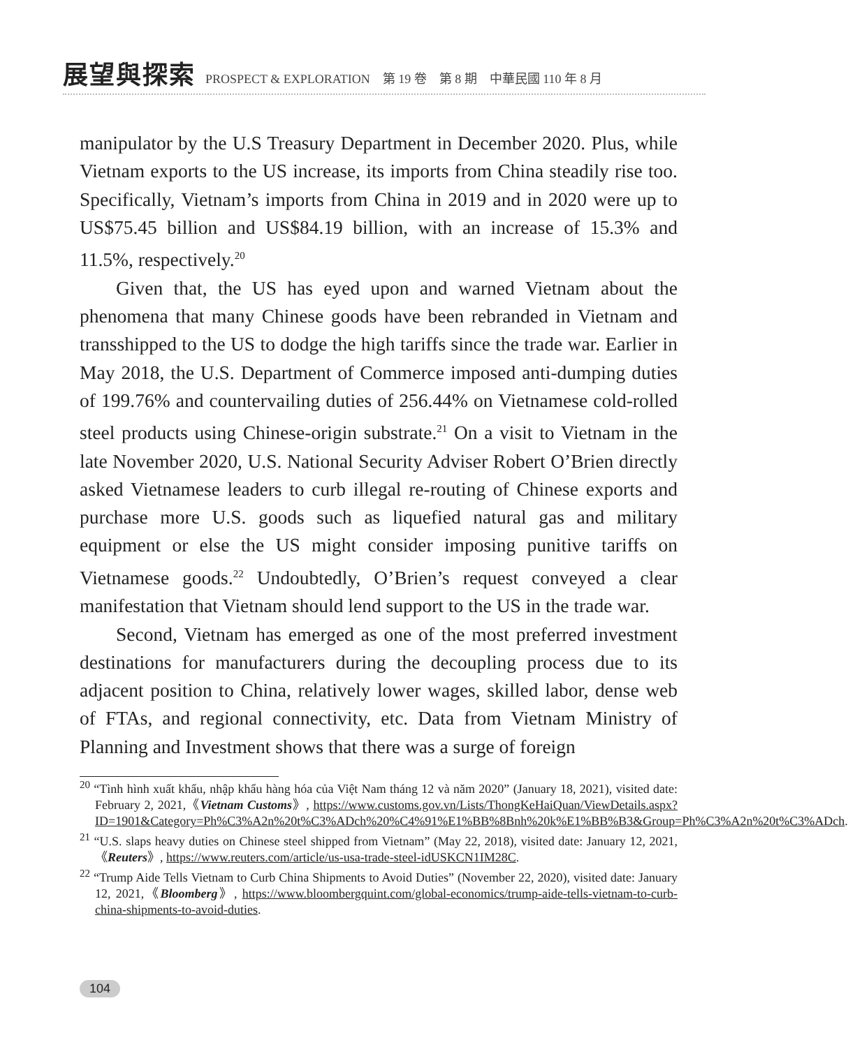展望與探索 PROSPECT & EXPLORATION　第 19 卷　第 8 期　中華民國 110 年 8 月
manipulator by the U.S Treasury Department in December 2020. Plus, while Vietnam exports to the US increase, its imports from China steadily rise too. Specifically, Vietnam’s imports from China in 2019 and in 2020 were up to US$75.45 billion and US$84.19 billion, with an increase of 15.3% and 11.5%, respectively.<sup>20</sup>
Given that, the US has eyed upon and warned Vietnam about the phenomena that many Chinese goods have been rebranded in Vietnam and transshipped to the US to dodge the high tariffs since the trade war. Earlier in May 2018, the U.S. Department of Commerce imposed anti-dumping duties of 199.76% and countervailing duties of 256.44% on Vietnamese cold-rolled steel products using Chinese-origin substrate.<sup>21</sup> On a visit to Vietnam in the late November 2020, U.S. National Security Adviser Robert O’Brien directly asked Vietnamese leaders to curb illegal re-routing of Chinese exports and purchase more U.S. goods such as liquefied natural gas and military equipment or else the US might consider imposing punitive tariffs on Vietnamese goods.<sup>22</sup> Undoubtedly, O’Brien’s request conveyed a clear manifestation that Vietnam should lend support to the US in the trade war.
Second, Vietnam has emerged as one of the most preferred investment destinations for manufacturers during the decoupling process due to its adjacent position to China, relatively lower wages, skilled labor, dense web of FTAs, and regional connectivity, etc. Data from Vietnam Ministry of Planning and Investment shows that there was a surge of foreign
<sup>20</sup> “Tình hình xuất khẩu, nhập khẩu hàng hóa của Việt Nam tháng 12 và năm 2020” (January 18, 2021), visited date: February 2, 2021,《Vietnam Customs》, https://www.customs.gov.vn/Lists/ThongKeHaiQuan/ViewDetails.aspx?ID=1901&Category=Ph%C3%A2n%20t%C3%ADch%20%C4%91%E1%BB%8Bnh%20k%E1%BB%B3&Group=Ph%C3%A2n%20t%C3%ADch.
<sup>21</sup> “U.S. slaps heavy duties on Chinese steel shipped from Vietnam” (May 22, 2018), visited date: January 12, 2021,《Reuters》, https://www.reuters.com/article/us-usa-trade-steel-idUSKCN1IM28C.
<sup>22</sup> “Trump Aide Tells Vietnam to Curb China Shipments to Avoid Duties” (November 22, 2020), visited date: January 12, 2021,《Bloomberg》, https://www.bloombergquint.com/global-economics/trump-aide-tells-vietnam-to-curb-china-shipments-to-avoid-duties.
104